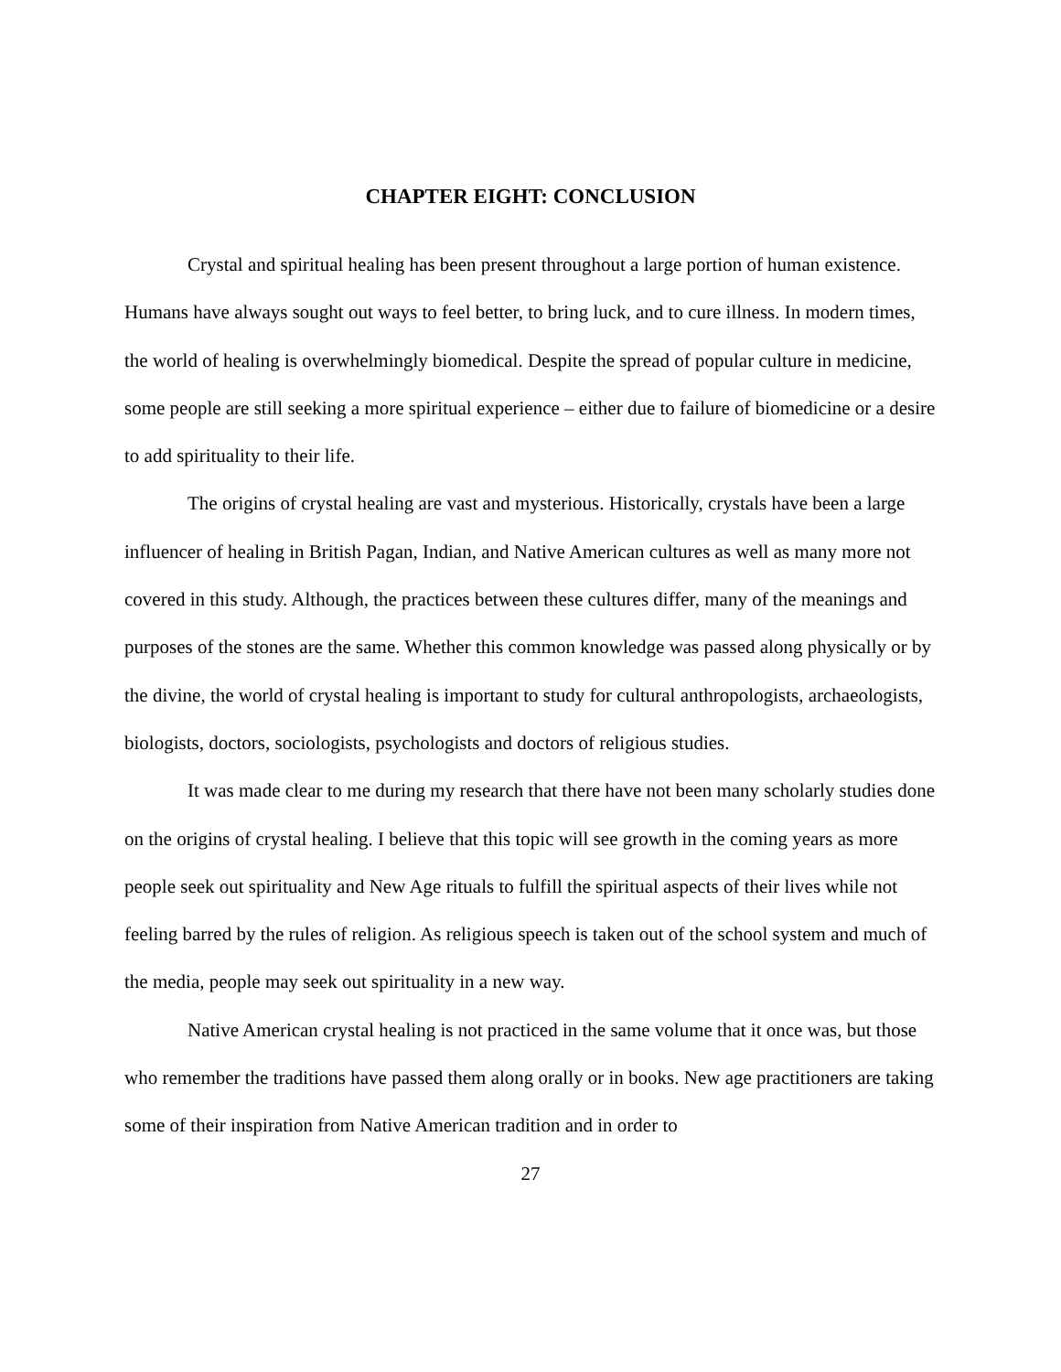CHAPTER EIGHT: CONCLUSION
Crystal and spiritual healing has been present throughout a large portion of human existence. Humans have always sought out ways to feel better, to bring luck, and to cure illness. In modern times, the world of healing is overwhelmingly biomedical. Despite the spread of popular culture in medicine, some people are still seeking a more spiritual experience – either due to failure of biomedicine or a desire to add spirituality to their life.
The origins of crystal healing are vast and mysterious. Historically, crystals have been a large influencer of healing in British Pagan, Indian, and Native American cultures as well as many more not covered in this study. Although, the practices between these cultures differ, many of the meanings and purposes of the stones are the same. Whether this common knowledge was passed along physically or by the divine, the world of crystal healing is important to study for cultural anthropologists, archaeologists, biologists, doctors, sociologists, psychologists and doctors of religious studies.
It was made clear to me during my research that there have not been many scholarly studies done on the origins of crystal healing. I believe that this topic will see growth in the coming years as more people seek out spirituality and New Age rituals to fulfill the spiritual aspects of their lives while not feeling barred by the rules of religion. As religious speech is taken out of the school system and much of the media, people may seek out spirituality in a new way.
Native American crystal healing is not practiced in the same volume that it once was, but those who remember the traditions have passed them along orally or in books. New age practitioners are taking some of their inspiration from Native American tradition and in order to
27